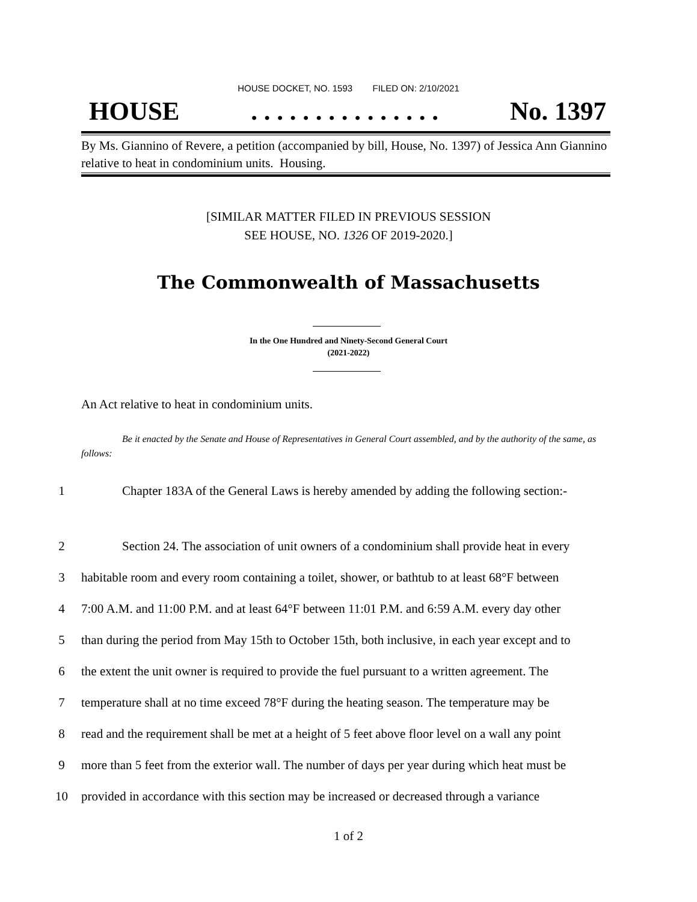HOUSE DOCKET, NO. 1593 FILED ON: 2/10/2021
HOUSE. . . . . . . . . . . . . . . No. 1397
By Ms. Giannino of Revere, a petition (accompanied by bill, House, No. 1397) of Jessica Ann Giannino relative to heat in condominium units. Housing.
[SIMILAR MATTER FILED IN PREVIOUS SESSION
SEE HOUSE, NO. 1326 OF 2019-2020.]
The Commonwealth of Massachusetts
In the One Hundred and Ninety-Second General Court
(2021-2022)
An Act relative to heat in condominium units.
Be it enacted by the Senate and House of Representatives in General Court assembled, and by the authority of the same, as follows:
1 Chapter 183A of the General Laws is hereby amended by adding the following section:-
2 Section 24. The association of unit owners of a condominium shall provide heat in every
3 habitable room and every room containing a toilet, shower, or bathtub to at least 68°F between
4 7:00 A.M. and 11:00 P.M. and at least 64°F between 11:01 P.M. and 6:59 A.M. every day other
5 than during the period from May 15th to October 15th, both inclusive, in each year except and to
6 the extent the unit owner is required to provide the fuel pursuant to a written agreement. The
7 temperature shall at no time exceed 78°F during the heating season. The temperature may be
8 read and the requirement shall be met at a height of 5 feet above floor level on a wall any point
9 more than 5 feet from the exterior wall. The number of days per year during which heat must be
10 provided in accordance with this section may be increased or decreased through a variance
1 of 2